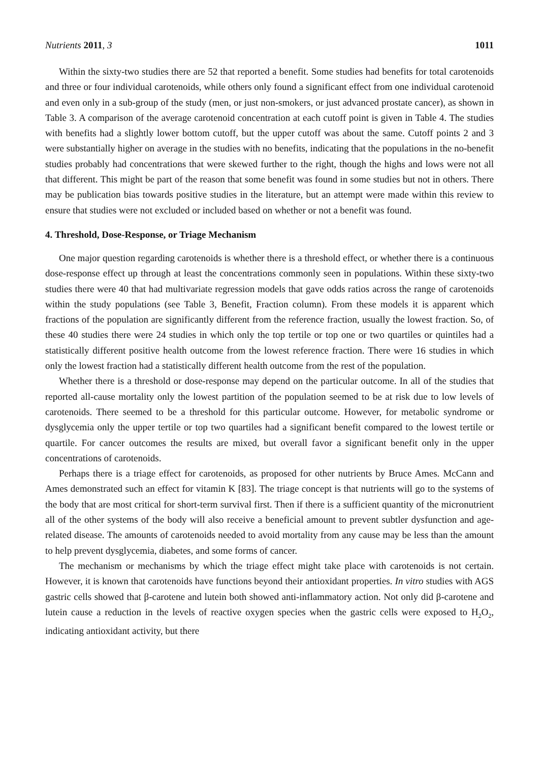Nutrients 2011, 3 1011
Within the sixty-two studies there are 52 that reported a benefit. Some studies had benefits for total carotenoids and three or four individual carotenoids, while others only found a significant effect from one individual carotenoid and even only in a sub-group of the study (men, or just non-smokers, or just advanced prostate cancer), as shown in Table 3. A comparison of the average carotenoid concentration at each cutoff point is given in Table 4. The studies with benefits had a slightly lower bottom cutoff, but the upper cutoff was about the same. Cutoff points 2 and 3 were substantially higher on average in the studies with no benefits, indicating that the populations in the no-benefit studies probably had concentrations that were skewed further to the right, though the highs and lows were not all that different. This might be part of the reason that some benefit was found in some studies but not in others. There may be publication bias towards positive studies in the literature, but an attempt were made within this review to ensure that studies were not excluded or included based on whether or not a benefit was found.
4. Threshold, Dose-Response, or Triage Mechanism
One major question regarding carotenoids is whether there is a threshold effect, or whether there is a continuous dose-response effect up through at least the concentrations commonly seen in populations. Within these sixty-two studies there were 40 that had multivariate regression models that gave odds ratios across the range of carotenoids within the study populations (see Table 3, Benefit, Fraction column). From these models it is apparent which fractions of the population are significantly different from the reference fraction, usually the lowest fraction. So, of these 40 studies there were 24 studies in which only the top tertile or top one or two quartiles or quintiles had a statistically different positive health outcome from the lowest reference fraction. There were 16 studies in which only the lowest fraction had a statistically different health outcome from the rest of the population.
Whether there is a threshold or dose-response may depend on the particular outcome. In all of the studies that reported all-cause mortality only the lowest partition of the population seemed to be at risk due to low levels of carotenoids. There seemed to be a threshold for this particular outcome. However, for metabolic syndrome or dysglycemia only the upper tertile or top two quartiles had a significant benefit compared to the lowest tertile or quartile. For cancer outcomes the results are mixed, but overall favor a significant benefit only in the upper concentrations of carotenoids.
Perhaps there is a triage effect for carotenoids, as proposed for other nutrients by Bruce Ames. McCann and Ames demonstrated such an effect for vitamin K [83]. The triage concept is that nutrients will go to the systems of the body that are most critical for short-term survival first. Then if there is a sufficient quantity of the micronutrient all of the other systems of the body will also receive a beneficial amount to prevent subtler dysfunction and age-related disease. The amounts of carotenoids needed to avoid mortality from any cause may be less than the amount to help prevent dysglycemia, diabetes, and some forms of cancer.
The mechanism or mechanisms by which the triage effect might take place with carotenoids is not certain. However, it is known that carotenoids have functions beyond their antioxidant properties. In vitro studies with AGS gastric cells showed that β-carotene and lutein both showed anti-inflammatory action. Not only did β-carotene and lutein cause a reduction in the levels of reactive oxygen species when the gastric cells were exposed to H<sub>2</sub>O<sub>2</sub>, indicating antioxidant activity, but there